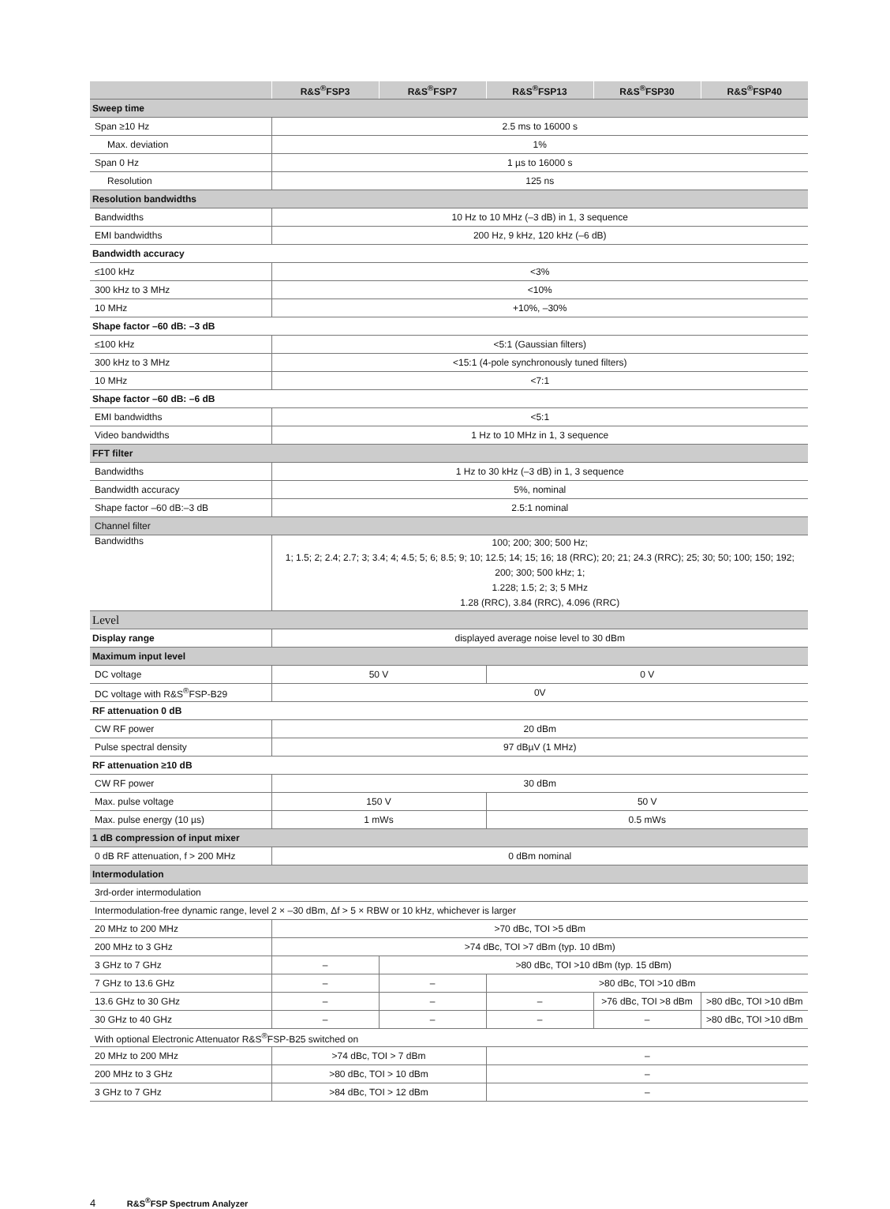| | R&S<sup>®</sup>FSP3 | R&S<sup>®</sup>FSP7 | R&S<sup>®</sup>FSP13 | R&S<sup>®</sup>FSP30 | R&S<sup>®</sup>FSP40 |
| --- | --- | --- | --- | --- | --- |
| Sweep time | | | | | |
| Span ≥10 Hz | 2.5 ms to 16000 s | | | | |
| Max. deviation | 1% | | | | |
| Span 0 Hz | 1 µs to 16000 s | | | | |
| Resolution | 125 ns | | | | |
| Resolution bandwidths | | | | | |
| Bandwidths | 10 Hz to 10 MHz (–3 dB) in 1, 3 sequence | | | | |
| EMI bandwidths | 200 Hz, 9 kHz, 120 kHz (–6 dB) | | | | |
| Bandwidth accuracy | | | | | |
| ≤100 kHz | <3% | | | | |
| 300 kHz to 3 MHz | <10% | | | | |
| 10 MHz | +10%, –30% | | | | |
| Shape factor –60 dB: –3 dB | | | | | |
| ≤100 kHz | <5:1 (Gaussian filters) | | | | |
| 300 kHz to 3 MHz | <15:1 (4-pole synchronously tuned filters) | | | | |
| 10 MHz | <7:1 | | | | |
| Shape factor –60 dB: –6 dB | | | | | |
| EMI bandwidths | <5:1 | | | | |
| Video bandwidths | 1 Hz to 10 MHz in 1, 3 sequence | | | | |
| FFT filter | | | | | |
| Bandwidths | 1 Hz to 30 kHz (–3 dB) in 1, 3 sequence | | | | |
| Bandwidth accuracy | 5%, nominal | | | | |
| Shape factor –60 dB:–3 dB | 2.5:1 nominal | | | | |
| Channel filter | | | | | |
| Bandwidths | 100; 200; 300; 500 Hz; 1; 1.5; 2; 2.4; 2.7; 3; 3.4; 4; 4.5; 5; 6; 8.5; 9; 10; 12.5; 14; 15; 16; 18 (RRC); 20; 21; 24.3 (RRC); 25; 30; 50; 100; 150; 192; 200; 300; 500 kHz; 1; 1.228; 1.5; 2; 3; 5 MHz 1.28 (RRC), 3.84 (RRC), 4.096 (RRC) | | | | |
| Level | | | | | |
| Display range | displayed average noise level to 30 dBm | | | | |
| Maximum input level | | | | | |
| DC voltage | 50 V | | 0 V | | |
| DC voltage with R&S<sup>®</sup>FSP-B29 | 0V | | | | |
| RF attenuation 0 dB | | | | | |
| CW RF power | 20 dBm | | | | |
| Pulse spectral density | 97 dBµV (1 MHz) | | | | |
| RF attenuation ≥10 dB | | | | | |
| CW RF power | 30 dBm | | | | |
| Max. pulse voltage | 150 V | | 50 V | | |
| Max. pulse energy (10 µs) | 1 mWs | | 0.5 mWs | | |
| 1 dB compression of input mixer | | | | | |
| 0 dB RF attenuation, f > 200 MHz | 0 dBm nominal | | | | |
| Intermodulation | | | | | |
| 3rd-order intermodulation | | | | | |
| Intermodulation-free dynamic range, level 2 × –30 dBm, Δf > 5 × RBW or 10 kHz, whichever is larger | | | | | |
| 20 MHz to 200 MHz | >70 dBc, TOI >5 dBm | | | | |
| 200 MHz to 3 GHz | >74 dBc, TOI >7 dBm (typ. 10 dBm) | | | | |
| 3 GHz to 7 GHz | – | >80 dBc, TOI >10 dBm (typ. 15 dBm) | | | |
| 7 GHz to 13.6 GHz | – | – | >80 dBc, TOI >10 dBm | | |
| 13.6 GHz to 30 GHz | – | – | – | >76 dBc, TOI >8 dBm | >80 dBc, TOI >10 dBm |
| 30 GHz to 40 GHz | – | – | – | – | >80 dBc, TOI >10 dBm |
| With optional Electronic Attenuator R&S<sup>®</sup>FSP-B25 switched on | | | | | |
| 20 MHz to 200 MHz | >74 dBc, TOI > 7 dBm | | – | | |
| 200 MHz to 3 GHz | >80 dBc, TOI > 10 dBm | | – | | |
| 3 GHz to 7 GHz | >84 dBc, TOI > 12 dBm | | – | | |
4 R&S<sup>®</sup>FSP Spectrum Analyzer